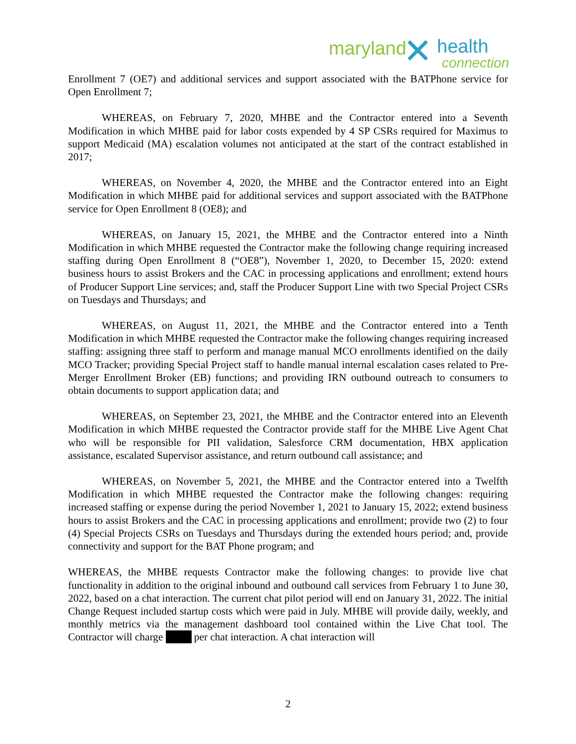maryland ✕ health
connection
Enrollment 7 (OE7) and additional services and support associated with the BATPhone service for Open Enrollment 7;
WHEREAS, on February 7, 2020, MHBE and the Contractor entered into a Seventh Modification in which MHBE paid for labor costs expended by 4 SP CSRs required for Maximus to support Medicaid (MA) escalation volumes not anticipated at the start of the contract established in 2017;
WHEREAS, on November 4, 2020, the MHBE and the Contractor entered into an Eight Modification in which MHBE paid for additional services and support associated with the BATPhone service for Open Enrollment 8 (OE8); and
WHEREAS, on January 15, 2021, the MHBE and the Contractor entered into a Ninth Modification in which MHBE requested the Contractor make the following change requiring increased staffing during Open Enrollment 8 (“OE8”), November 1, 2020, to December 15, 2020: extend business hours to assist Brokers and the CAC in processing applications and enrollment; extend hours of Producer Support Line services; and, staff the Producer Support Line with two Special Project CSRs on Tuesdays and Thursdays; and
WHEREAS, on August 11, 2021, the MHBE and the Contractor entered into a Tenth Modification in which MHBE requested the Contractor make the following changes requiring increased staffing: assigning three staff to perform and manage manual MCO enrollments identified on the daily MCO Tracker; providing Special Project staff to handle manual internal escalation cases related to Pre-Merger Enrollment Broker (EB) functions; and providing IRN outbound outreach to consumers to obtain documents to support application data; and
WHEREAS, on September 23, 2021, the MHBE and the Contractor entered into an Eleventh Modification in which MHBE requested the Contractor provide staff for the MHBE Live Agent Chat who will be responsible for PII validation, Salesforce CRM documentation, HBX application assistance, escalated Supervisor assistance, and return outbound call assistance; and
WHEREAS, on November 5, 2021, the MHBE and the Contractor entered into a Twelfth Modification in which MHBE requested the Contractor make the following changes: requiring increased staffing or expense during the period November 1, 2021 to January 15, 2022; extend business hours to assist Brokers and the CAC in processing applications and enrollment; provide two (2) to four (4) Special Projects CSRs on Tuesdays and Thursdays during the extended hours period; and, provide connectivity and support for the BAT Phone program; and
WHEREAS, the MHBE requests Contractor make the following changes: to provide live chat functionality in addition to the original inbound and outbound call services from February 1 to June 30, 2022, based on a chat interaction. The current chat pilot period will end on January 31, 2022. The initial Change Request included startup costs which were paid in July. MHBE will provide daily, weekly, and monthly metrics via the management dashboard tool contained within the Live Chat tool. The Contractor will charge per chat interaction. A chat interaction will
2